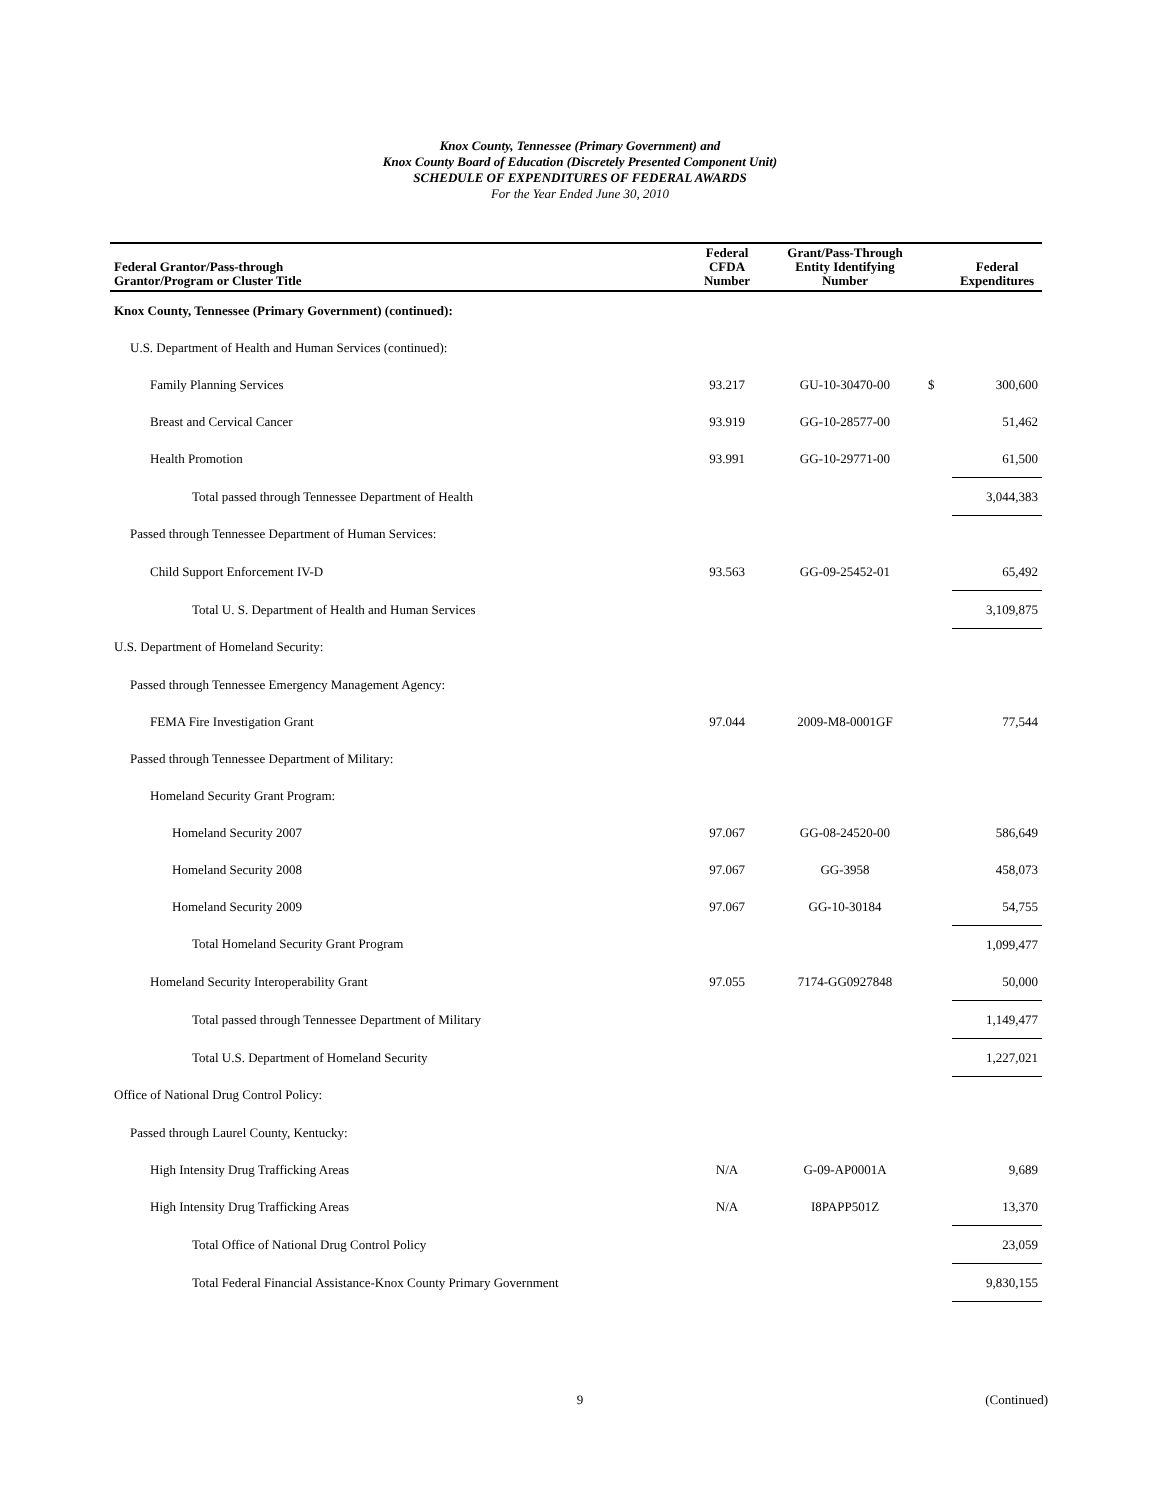Knox County, Tennessee (Primary Government) and
Knox County Board of Education (Discretely Presented Component Unit)
SCHEDULE OF EXPENDITURES OF FEDERAL AWARDS
For the Year Ended June 30, 2010
| Federal Grantor/Pass-through Grantor/Program or Cluster Title | Federal CFDA Number | Grant/Pass-Through Entity Identifying Number | | Federal Expenditures |
| --- | --- | --- | --- | --- |
| Knox County, Tennessee (Primary Government) (continued): | | | | |
| U.S. Department of Health and Human Services (continued): | | | | |
| Family Planning Services | 93.217 | GU-10-30470-00 | $ | 300,600 |
| Breast and Cervical Cancer | 93.919 | GG-10-28577-00 | | 51,462 |
| Health Promotion | 93.991 | GG-10-29771-00 | | 61,500 |
| Total passed through Tennessee Department of Health | | | | 3,044,383 |
| Passed through Tennessee Department of Human Services: | | | | |
| Child Support Enforcement IV-D | 93.563 | GG-09-25452-01 | | 65,492 |
| Total U. S. Department of Health and Human Services | | | | 3,109,875 |
| U.S. Department of Homeland Security: | | | | |
| Passed through Tennessee Emergency Management Agency: | | | | |
| FEMA Fire Investigation Grant | 97.044 | 2009-M8-0001GF | | 77,544 |
| Passed through Tennessee Department of Military: | | | | |
| Homeland Security Grant Program: | | | | |
| Homeland Security 2007 | 97.067 | GG-08-24520-00 | | 586,649 |
| Homeland Security 2008 | 97.067 | GG-3958 | | 458,073 |
| Homeland Security 2009 | 97.067 | GG-10-30184 | | 54,755 |
| Total Homeland Security Grant Program | | | | 1,099,477 |
| Homeland Security Interoperability Grant | 97.055 | 7174-GG0927848 | | 50,000 |
| Total passed through Tennessee Department of Military | | | | 1,149,477 |
| Total U.S. Department of Homeland Security | | | | 1,227,021 |
| Office of National Drug Control Policy: | | | | |
| Passed through Laurel County, Kentucky: | | | | |
| High Intensity Drug Trafficking Areas | N/A | G-09-AP0001A | | 9,689 |
| High Intensity Drug Trafficking Areas | N/A | I8PAPP501Z | | 13,370 |
| Total Office of National Drug Control Policy | | | | 23,059 |
| Total Federal Financial Assistance-Knox County Primary Government | | | | 9,830,155 |
9
(Continued)